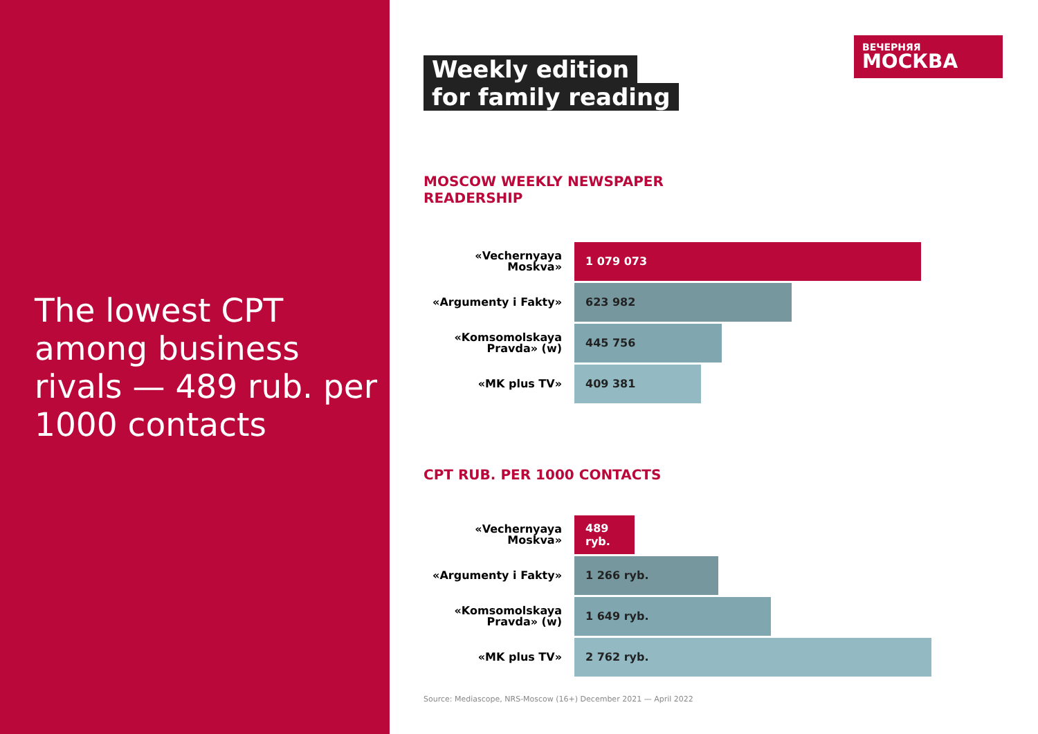The lowest CPT among business rivals — 489 rub. per 1000 contacts
ВЕЧЕРНЯЯ
МОСКВА
Weekly edition
for family reading
MOSCOW WEEKLY NEWSPAPER
READERSHIP
«Vechernyaya
Moskva»
1 079 073
«Argumenty i Fakty»
623 982
«Komsomolskaya
Pravda» (w)
445 756
«MK plus TV»
409 381
CPT RUB. PER 1000 CONTACTS
«Vechernyaya Moskva»
489 ryb.
«Argumenty i Fakty»
1 266 ryb.
«Komsomolskaya
Pravda» (w)
1 649 ryb.
«MK plus TV»
2 762 ryb.
Source: Mediascope, NRS-Moscow (16+) December 2021 — April 2022